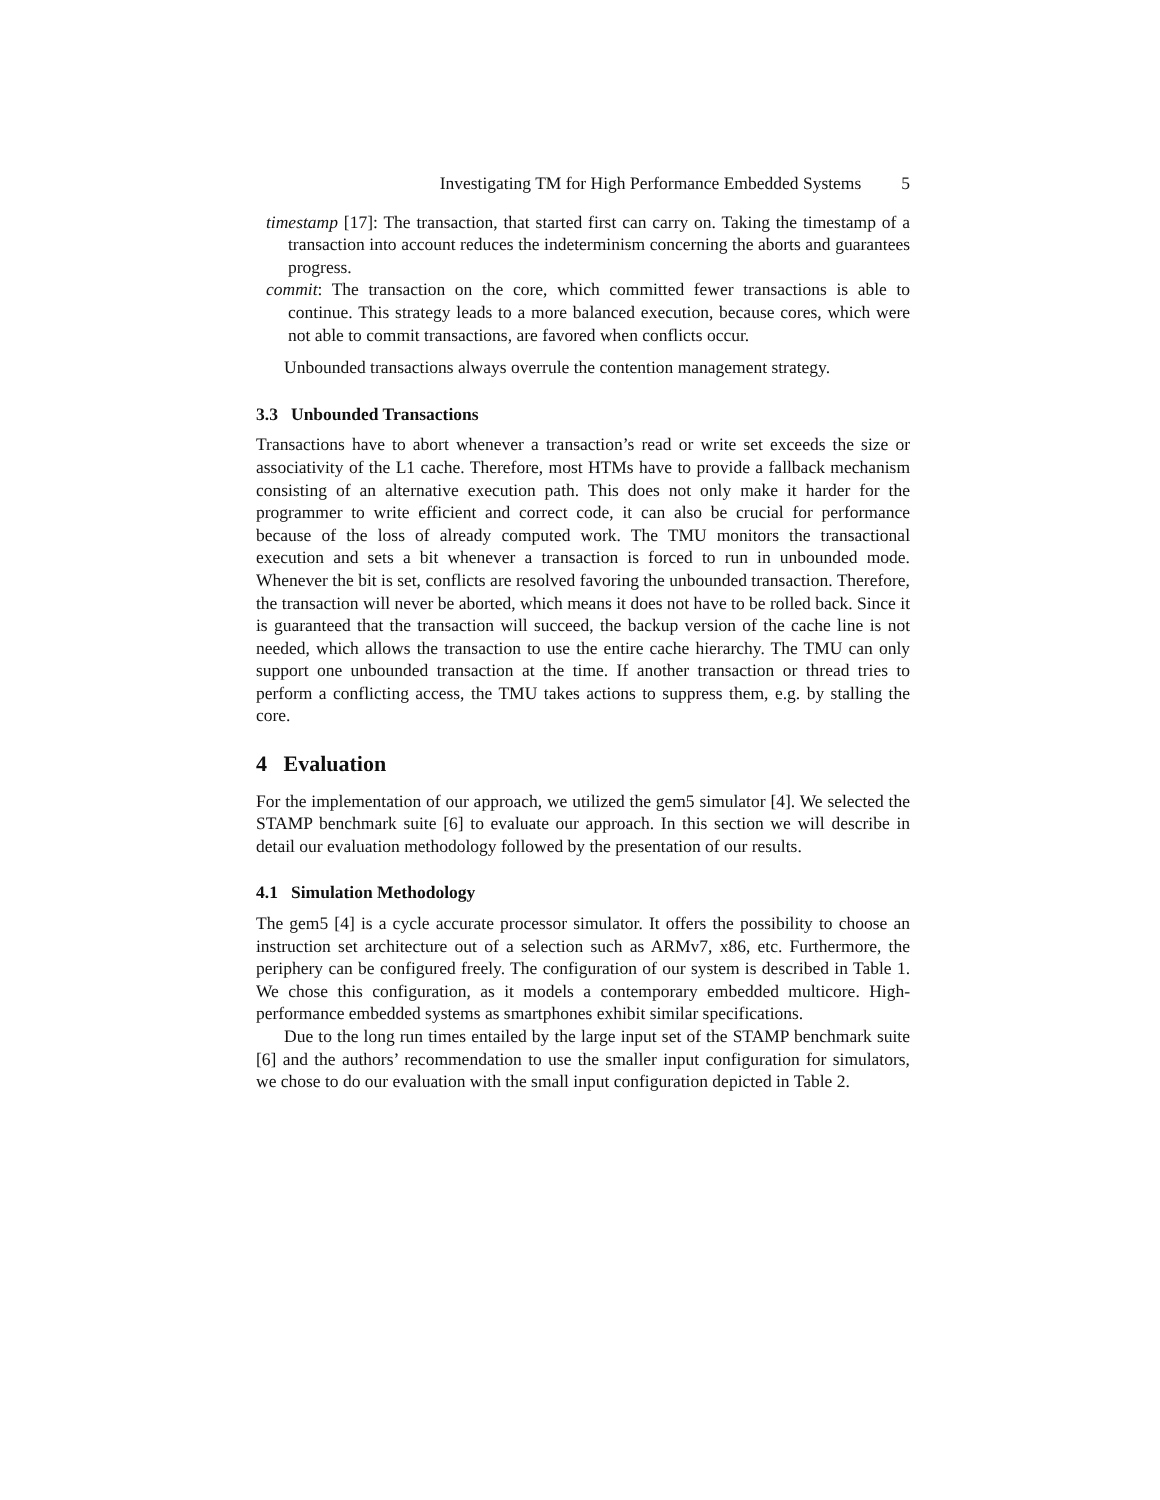Investigating TM for High Performance Embedded Systems 5
timestamp [17]: The transaction, that started first can carry on. Taking the timestamp of a transaction into account reduces the indeterminism concerning the aborts and guarantees progress.
commit: The transaction on the core, which committed fewer transactions is able to continue. This strategy leads to a more balanced execution, because cores, which were not able to commit transactions, are favored when conflicts occur.
Unbounded transactions always overrule the contention management strategy.
3.3 Unbounded Transactions
Transactions have to abort whenever a transaction’s read or write set exceeds the size or associativity of the L1 cache. Therefore, most HTMs have to provide a fallback mechanism consisting of an alternative execution path. This does not only make it harder for the programmer to write efficient and correct code, it can also be crucial for performance because of the loss of already computed work. The TMU monitors the transactional execution and sets a bit whenever a transaction is forced to run in unbounded mode. Whenever the bit is set, conflicts are resolved favoring the unbounded transaction. Therefore, the transaction will never be aborted, which means it does not have to be rolled back. Since it is guaranteed that the transaction will succeed, the backup version of the cache line is not needed, which allows the transaction to use the entire cache hierarchy. The TMU can only support one unbounded transaction at the time. If another transaction or thread tries to perform a conflicting access, the TMU takes actions to suppress them, e.g. by stalling the core.
4 Evaluation
For the implementation of our approach, we utilized the gem5 simulator [4]. We selected the STAMP benchmark suite [6] to evaluate our approach. In this section we will describe in detail our evaluation methodology followed by the presentation of our results.
4.1 Simulation Methodology
The gem5 [4] is a cycle accurate processor simulator. It offers the possibility to choose an instruction set architecture out of a selection such as ARMv7, x86, etc. Furthermore, the periphery can be configured freely. The configuration of our system is described in Table 1. We chose this configuration, as it models a contemporary embedded multicore. High-performance embedded systems as smartphones exhibit similar specifications.
Due to the long run times entailed by the large input set of the STAMP benchmark suite [6] and the authors’ recommendation to use the smaller input configuration for simulators, we chose to do our evaluation with the small input configuration depicted in Table 2.